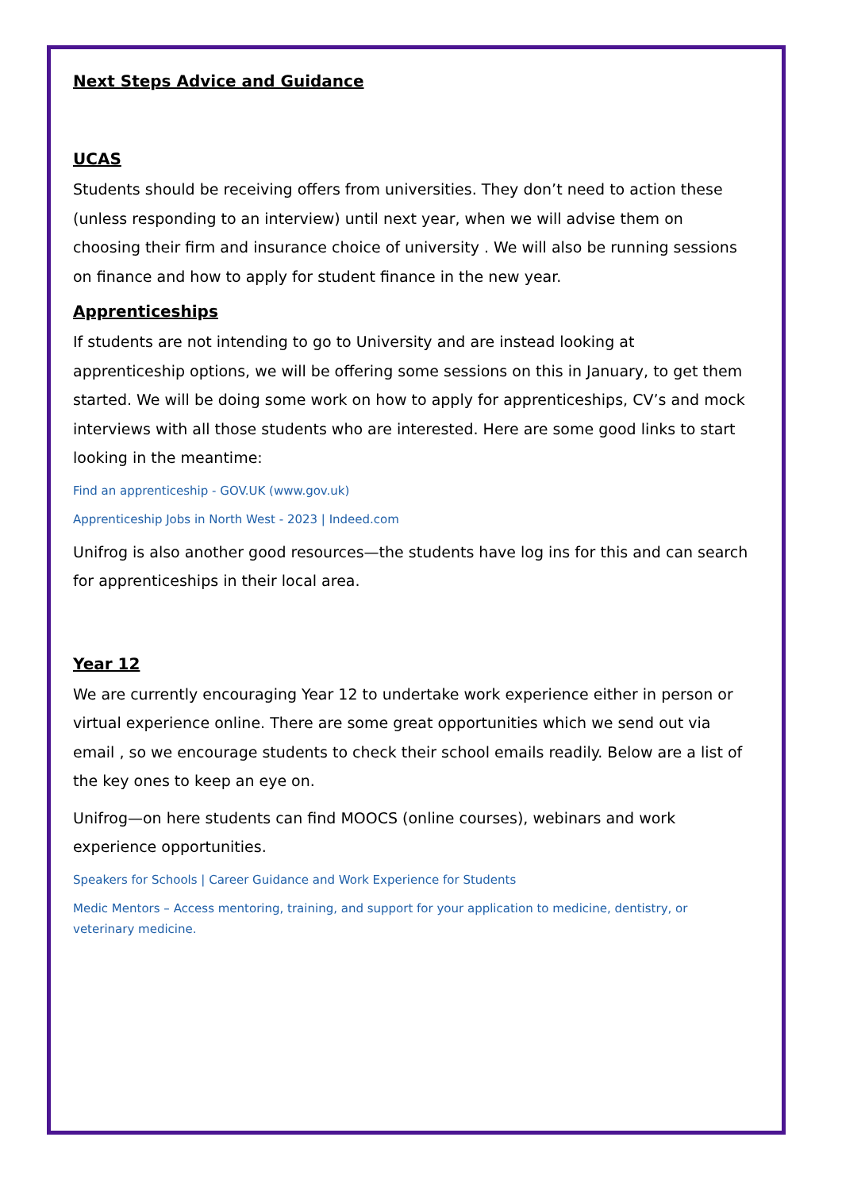Next Steps Advice and Guidance
UCAS
Students should be receiving offers from universities. They don’t need to action these (unless responding to an interview) until next year, when we will advise them on choosing their firm and insurance choice of university . We will also be running sessions on finance and how to apply for student finance in the new year.
Apprenticeships
If students are not intending to go to University and are instead looking at apprenticeship options, we will be offering some sessions on this in January, to get them started. We will be doing some work on how to apply for apprenticeships, CV’s and mock interviews with all those students who are interested. Here are some good links to start looking in the meantime:
Find an apprenticeship - GOV.UK (www.gov.uk)
Apprenticeship Jobs in North West - 2023 | Indeed.com
Unifrog is also another good resources—the students have log ins for this and can search for apprenticeships in their local area.
Year 12
We are currently encouraging Year 12 to undertake work experience either in person or virtual experience online. There are some great opportunities which we send out via email , so we encourage students to check their school emails readily. Below are a list of the key ones to keep an eye on.
Unifrog—on here students can find MOOCS (online courses), webinars and work experience opportunities.
Speakers for Schools | Career Guidance and Work Experience for Students
Medic Mentors – Access mentoring, training, and support for your application to medicine, dentistry, or veterinary medicine.